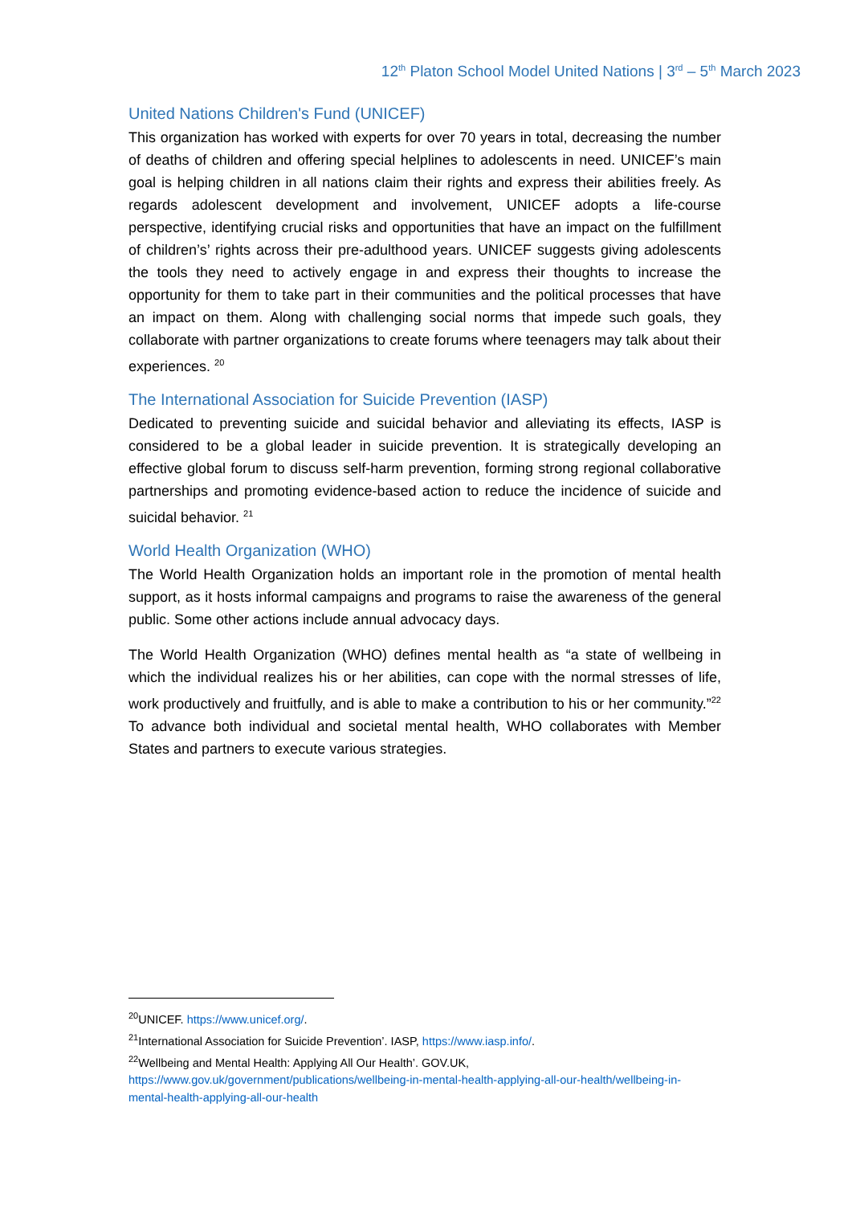12<sup>th</sup> Platon School Model United Nations | 3<sup>rd</sup> – 5<sup>th</sup> March 2023
United Nations Children's Fund (UNICEF)
This organization has worked with experts for over 70 years in total, decreasing the number of deaths of children and offering special helplines to adolescents in need. UNICEF’s main goal is helping children in all nations claim their rights and express their abilities freely. As regards adolescent development and involvement, UNICEF adopts a life-course perspective, identifying crucial risks and opportunities that have an impact on the fulfillment of children’s’ rights across their pre-adulthood years. UNICEF suggests giving adolescents the tools they need to actively engage in and express their thoughts to increase the opportunity for them to take part in their communities and the political processes that have an impact on them. Along with challenging social norms that impede such goals, they collaborate with partner organizations to create forums where teenagers may talk about their experiences. <sup>20</sup>
The International Association for Suicide Prevention (IASP)
Dedicated to preventing suicide and suicidal behavior and alleviating its effects, IASP is considered to be a global leader in suicide prevention. It is strategically developing an effective global forum to discuss self-harm prevention, forming strong regional collaborative partnerships and promoting evidence-based action to reduce the incidence of suicide and suicidal behavior. <sup>21</sup>
World Health Organization (WHO)
The World Health Organization holds an important role in the promotion of mental health support, as it hosts informal campaigns and programs to raise the awareness of the general public. Some other actions include annual advocacy days.
The World Health Organization (WHO) defines mental health as “a state of wellbeing in which the individual realizes his or her abilities, can cope with the normal stresses of life, work productively and fruitfully, and is able to make a contribution to his or her community.”<sup>22</sup> To advance both individual and societal mental health, WHO collaborates with Member States and partners to execute various strategies.
<sup>20</sup> UNICEF. https://www.unicef.org/.
<sup>21</sup> International Association for Suicide Prevention’. IASP, https://www.iasp.info/.
<sup>22</sup> Wellbeing and Mental Health: Applying All Our Health’. GOV.UK, https://www.gov.uk/government/publications/wellbeing-in-mental-health-applying-all-our-health/wellbeing-in-mental-health-applying-all-our-health